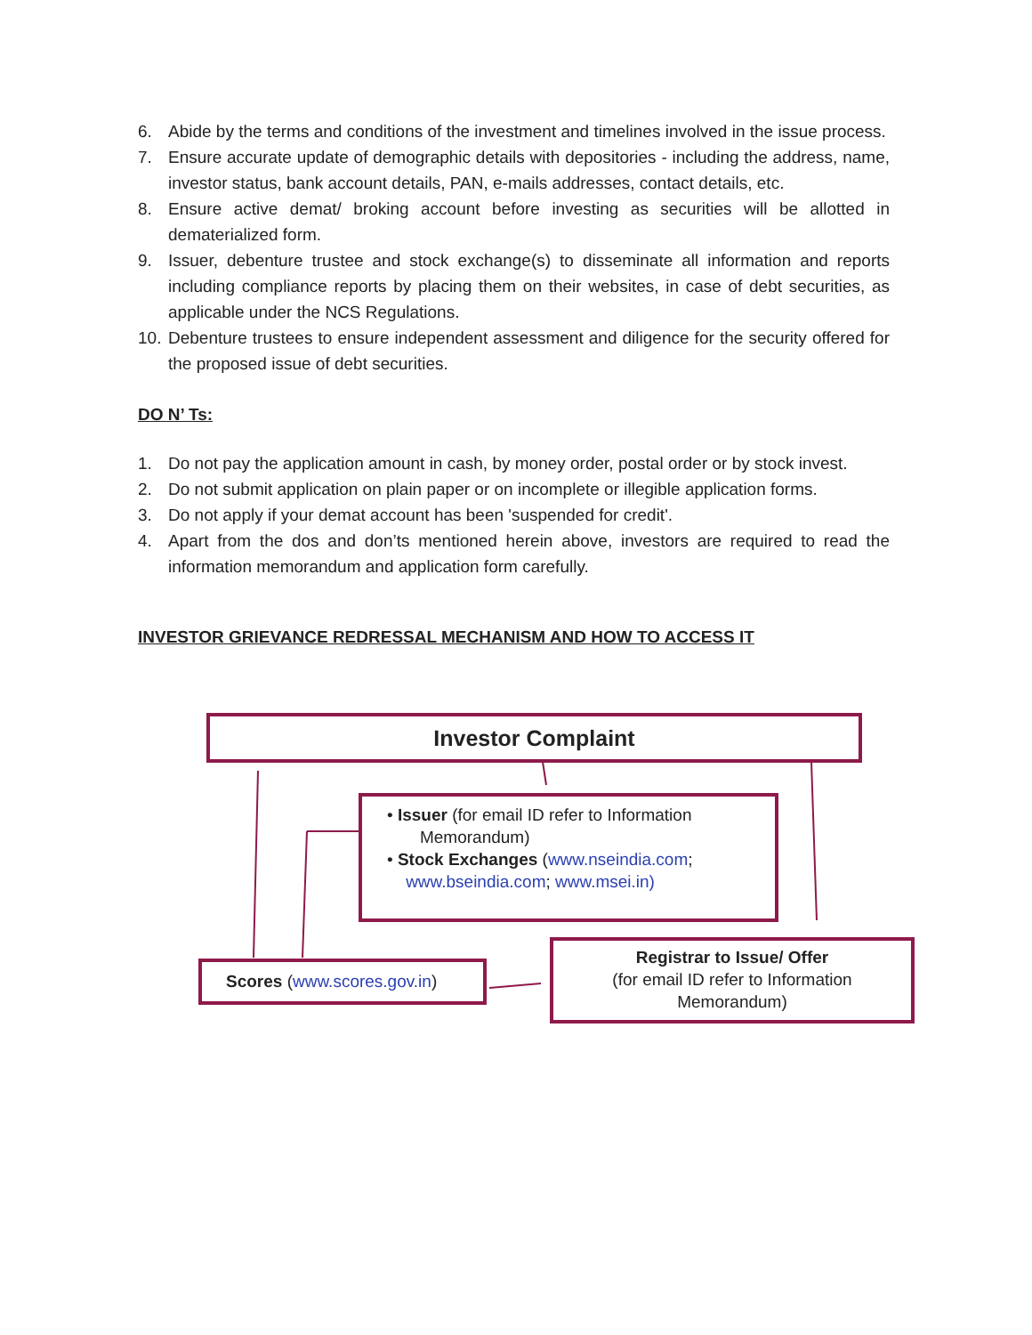6. Abide by the terms and conditions of the investment and timelines involved in the issue process.
7. Ensure accurate update of demographic details with depositories - including the address, name, investor status, bank account details, PAN, e-mails addresses, contact details, etc.
8. Ensure active demat/ broking account before investing as securities will be allotted in dematerialized form.
9. Issuer, debenture trustee and stock exchange(s) to disseminate all information and reports including compliance reports by placing them on their websites, in case of debt securities, as applicable under the NCS Regulations.
10. Debenture trustees to ensure independent assessment and diligence for the security offered for the proposed issue of debt securities.
DO N’ Ts:
1. Do not pay the application amount in cash, by money order, postal order or by stock invest.
2. Do not submit application on plain paper or on incomplete or illegible application forms.
3. Do not apply if your demat account has been 'suspended for credit'.
4. Apart from the dos and don’ts mentioned herein above, investors are required to read the information memorandum and application form carefully.
INVESTOR GRIEVANCE REDRESSAL MECHANISM AND HOW TO ACCESS IT
Investor Complaint
• Issuer (for email ID refer to Information
Memorandum)
• Stock Exchanges (www.nseindia.com;
www.bseindia.com; www.msei.in)
Scores (www.scores.gov.in)
Registrar to Issue/ Offer
(for email ID refer to Information
Memorandum)